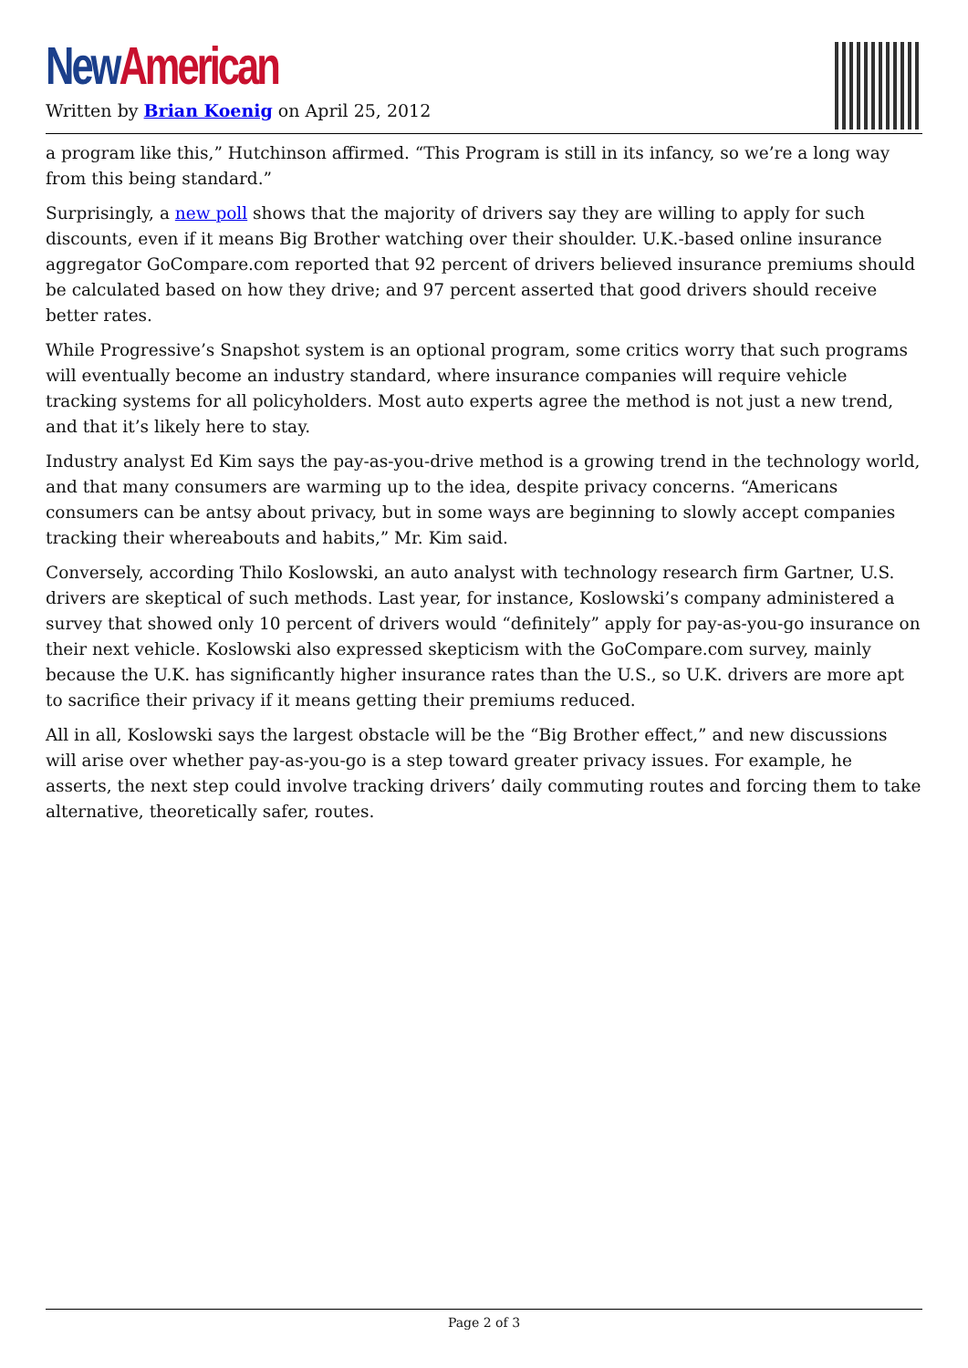New American
Written by Brian Koenig on April 25, 2012
a program like this,” Hutchinson affirmed. “This Program is still in its infancy, so we’re a long way from this being standard.”
Surprisingly, a new poll shows that the majority of drivers say they are willing to apply for such discounts, even if it means Big Brother watching over their shoulder. U.K.-based online insurance aggregator GoCompare.com reported that 92 percent of drivers believed insurance premiums should be calculated based on how they drive; and 97 percent asserted that good drivers should receive better rates.
While Progressive’s Snapshot system is an optional program, some critics worry that such programs will eventually become an industry standard, where insurance companies will require vehicle tracking systems for all policyholders. Most auto experts agree the method is not just a new trend, and that it’s likely here to stay.
Industry analyst Ed Kim says the pay-as-you-drive method is a growing trend in the technology world, and that many consumers are warming up to the idea, despite privacy concerns. “Americans consumers can be antsy about privacy, but in some ways are beginning to slowly accept companies tracking their whereabouts and habits,” Mr. Kim said.
Conversely, according Thilo Koslowski, an auto analyst with technology research firm Gartner, U.S. drivers are skeptical of such methods. Last year, for instance, Koslowski’s company administered a survey that showed only 10 percent of drivers would “definitely” apply for pay-as-you-go insurance on their next vehicle. Koslowski also expressed skepticism with the GoCompare.com survey, mainly because the U.K. has significantly higher insurance rates than the U.S., so U.K. drivers are more apt to sacrifice their privacy if it means getting their premiums reduced.
All in all, Koslowski says the largest obstacle will be the “Big Brother effect,” and new discussions will arise over whether pay-as-you-go is a step toward greater privacy issues. For example, he asserts, the next step could involve tracking drivers’ daily commuting routes and forcing them to take alternative, theoretically safer, routes.
Page 2 of 3